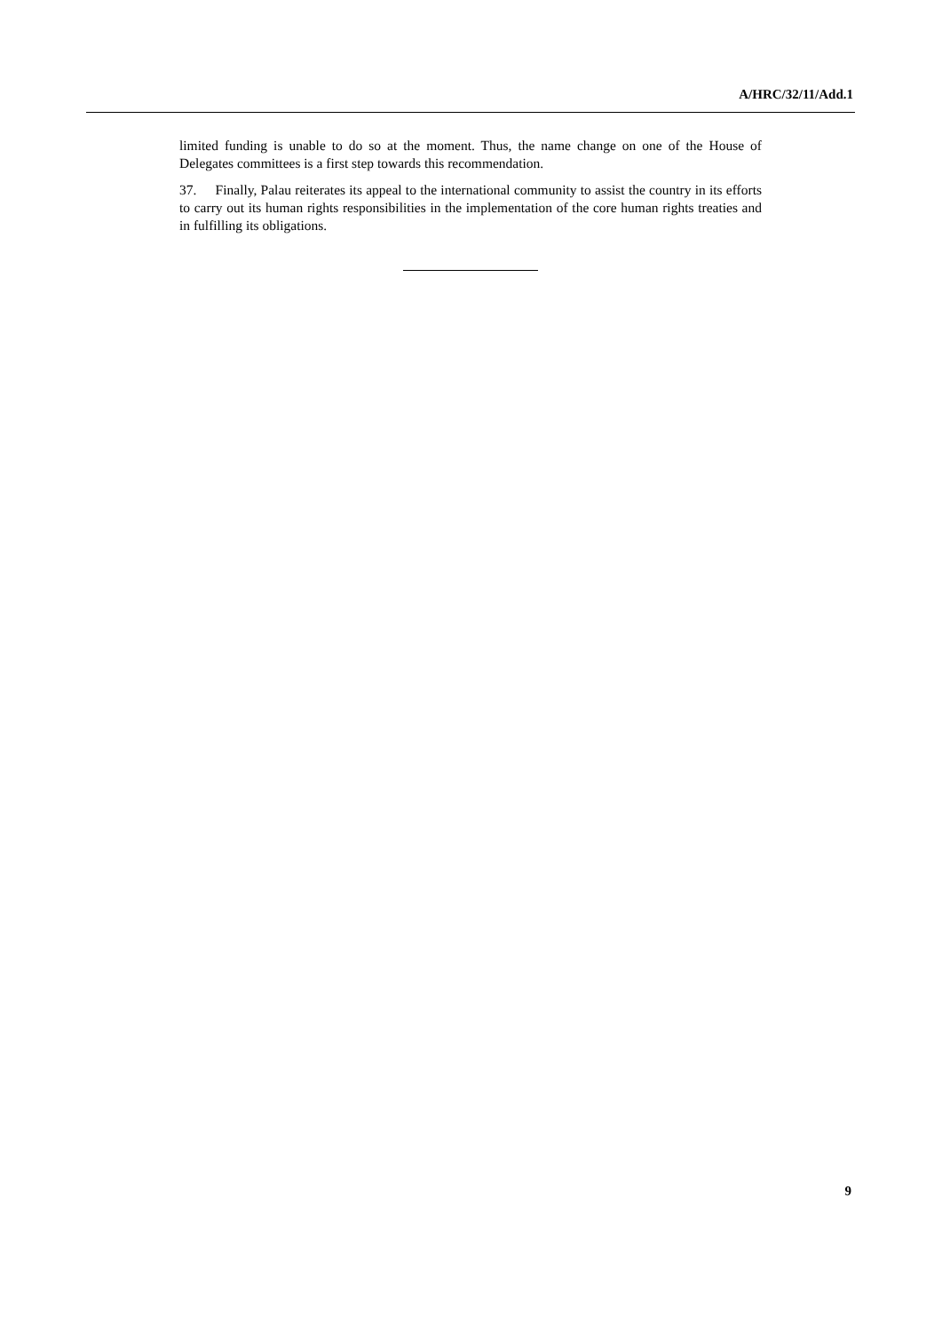A/HRC/32/11/Add.1
limited funding is unable to do so at the moment. Thus, the name change on one of the House of Delegates committees is a first step towards this recommendation.
37. Finally, Palau reiterates its appeal to the international community to assist the country in its efforts to carry out its human rights responsibilities in the implementation of the core human rights treaties and in fulfilling its obligations.
9